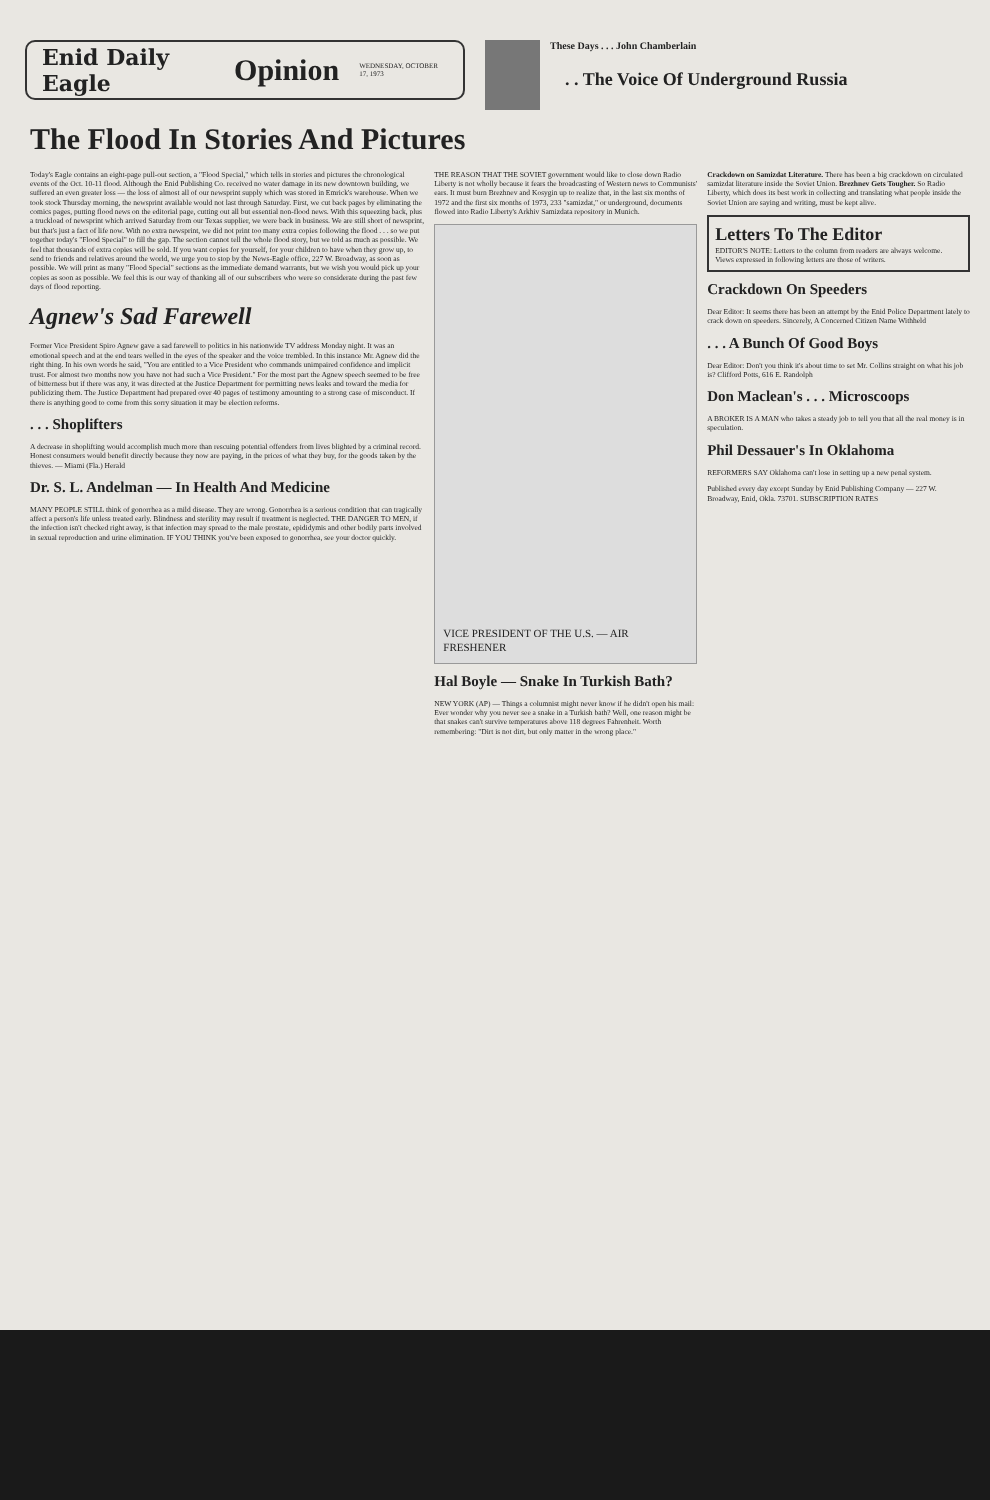Enid Daily Eagle Opinion WEDNESDAY, OCTOBER 17, 1973
These Days . . . John Chamberlain
. . The Voice Of Underground Russia
The Flood In Stories And Pictures
Today's Eagle contains an eight-page pull-out section, a "Flood Special," which tells in stories and pictures the chronological events of the Oct. 10-11 flood. Although the Enid Publishing Co. received no water damage in its new downtown building, we suffered an even greater loss — the loss of almost all of our newsprint supply which was stored in Emrick's warehouse. When we took stock Thursday morning, the newsprint available would not last through Saturday. First, we cut back pages by eliminating the comics pages, putting flood news on the editorial page, cutting out all but essential non-flood news. With this squeezing back, plus a truckload of newsprint which arrived Saturday from our Texas supplier, we were back in business. We are still short of newsprint, but that's just a fact of life now. With no extra newsprint, we did not print too many extra copies following the flood . . . so we put together today's "Flood Special" to fill the gap. The section cannot tell the whole flood story, but we told as much as possible. We feel that thousands of extra copies will be sold. If you want copies for yourself, for your children to have when they grow up, to send to friends and relatives around the world, we urge you to stop by the News-Eagle office, 227 W. Broadway, as soon as possible. We will print as many "Flood Special" sections as the immediate demand warrants, but we wish you would pick up your copies as soon as possible. We feel this is our way of thanking all of our subscribers who were so considerate during the past few days of flood reporting.
Agnew's Sad Farewell
Former Vice President Spiro Agnew gave a sad farewell to politics in his nationwide TV address Monday night. It was an emotional speech and at the end tears welled in the eyes of the speaker and the voice trembled. In this instance Mr. Agnew did the right thing. In his own words he said, "You are entitled to a Vice President who commands unimpaired confidence and implicit trust. For almost two months now you have not had such a Vice President." For the most part the Agnew speech seemed to be free of bitterness but if there was any, it was directed at the Justice Department for permitting news leaks and toward the media for publicizing them. The Justice Department had prepared over 40 pages of testimony amounting to a strong case of misconduct. If there is anything good to come from this sorry situation it may be election reforms.
. . . Shoplifters
A decrease in shoplifting would accomplish much more than rescuing potential offenders from lives blighted by a criminal record. Honest consumers would benefit directly because they now are paying, in the prices of what they buy, for the goods taken by the thieves. — Miami (Fla.) Herald
Dr. S. L. Andelman — In Health And Medicine
MANY PEOPLE STILL think of gonorrhea as a mild disease. They are wrong. Gonorrhea is a serious condition that can tragically affect a person's life unless treated early. Blindness and sterility may result if treatment is neglected. THE DANGER TO MEN, if the infection isn't checked right away, is that infection may spread to the male prostate, epididymis and other bodily parts involved in sexual reproduction and urine elimination. IF YOU THINK you've been exposed to gonorrhea, see your doctor quickly.
THE REASON THAT THE SOVIET government would like to close down Radio Liberty is not wholly because it fears the broadcasting of Western news to Communists' ears. It must burn Brezhnev and Kosygin up to realize that, in the last six months of 1972 and the first six months of 1973, 233 "samizdat," or underground, documents flowed into Radio Liberty's Arkhiv Samizdata repository in Munich.
VICE PRESIDENT OF THE U.S. — AIR FRESHENER
Hal Boyle — Snake In Turkish Bath?
NEW YORK (AP) — Things a columnist might never know if he didn't open his mail: Ever wonder why you never see a snake in a Turkish bath? Well, one reason might be that snakes can't survive temperatures above 118 degrees Fahrenheit. Worth remembering: "Dirt is not dirt, but only matter in the wrong place."
Crackdown on Samizdat Literature. There has been a big crackdown on circulated samizdat literature inside the Soviet Union. Brezhnev Gets Tougher. So Radio Liberty, which does its best work in collecting and translating what people inside the Soviet Union are saying and writing, must be kept alive.
Letters To The Editor
EDITOR'S NOTE: Letters to the column from readers are always welcome. Views expressed in following letters are those of writers.
Crackdown On Speeders
Dear Editor: It seems there has been an attempt by the Enid Police Department lately to crack down on speeders. Sincerely, A Concerned Citizen Name Withheld
. . . A Bunch Of Good Boys
Dear Editor: Don't you think it's about time to set Mr. Collins straight on what his job is? Clifford Potts, 616 E. Randolph
Don Maclean's . . . Microscoops
A BROKER IS A MAN who takes a steady job to tell you that all the real money is in speculation.
Phil Dessauer's In Oklahoma
REFORMERS SAY Oklahoma can't lose in setting up a new penal system.
Published every day except Sunday by Enid Publishing Company — 227 W. Broadway, Enid, Okla. 73701. SUBSCRIPTION RATES